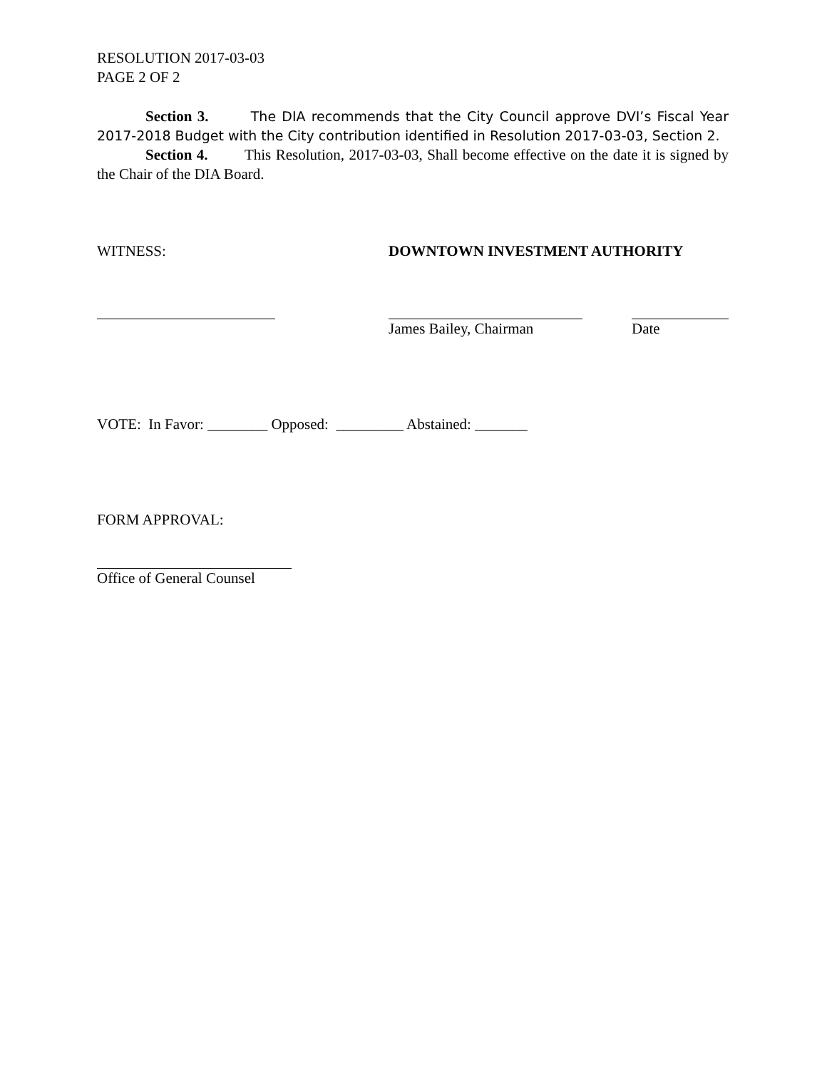RESOLUTION 2017-03-03
PAGE 2 OF 2
Section 3. The DIA recommends that the City Council approve DVI’s Fiscal Year 2017-2018 Budget with the City contribution identified in Resolution 2017-03-03, Section 2.
Section 4. This Resolution, 2017-03-03, Shall become effective on the date it is signed by the Chair of the DIA Board.
WITNESS: DOWNTOWN INVESTMENT AUTHORITY
James Bailey, Chairman Date
VOTE: In Favor: ________ Opposed: _________ Abstained: _______
FORM APPROVAL:
Office of General Counsel